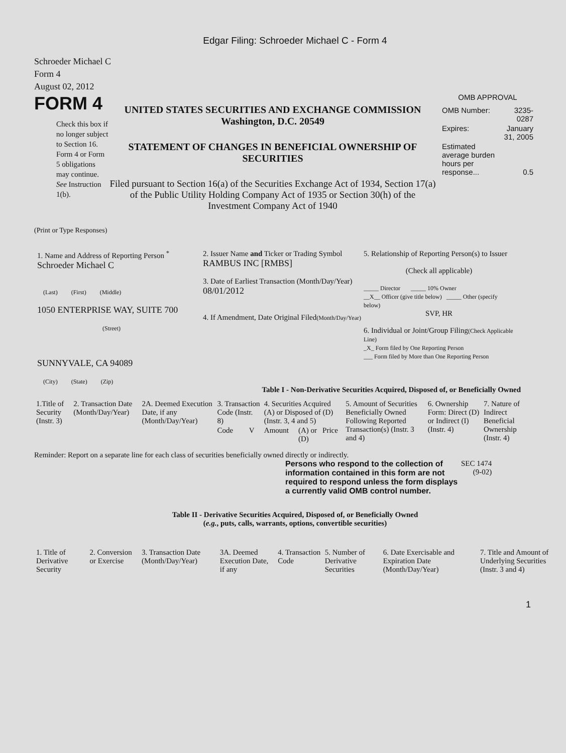Edgar Filing: Schroeder Michael C - Form 4
Schroeder Michael C
Form 4
August 02, 2012
FORM 4
Check this box if no longer subject to Section 16. Form 4 or Form 5 obligations may continue. See Instruction 1(b).
UNITED STATES SECURITIES AND EXCHANGE COMMISSION
Washington, D.C. 20549
STATEMENT OF CHANGES IN BENEFICIAL OWNERSHIP OF SECURITIES
Filed pursuant to Section 16(a) of the Securities Exchange Act of 1934, Section 17(a) of the Public Utility Holding Company Act of 1935 or Section 30(h) of the Investment Company Act of 1940
OMB APPROVAL
| OMB Number: | 3235-0287 |
| Expires: | January 31, 2005 |
| Estimated average burden hours per response... | 0.5 |
(Print or Type Responses)
1. Name and Address of Reporting Person <sup>*</sup>
Schroeder Michael C
(Last) (First) (Middle)
1050 ENTERPRISE WAY, SUITE 700
(Street)
SUNNYVALE, CA 94089
(City) (State) (Zip)
2. Issuer Name and Ticker or Trading Symbol
RAMBUS INC [RMBS]
3. Date of Earliest Transaction (Month/Day/Year)
08/01/2012
4. If Amendment, Date Original Filed(Month/Day/Year)
5. Relationship of Reporting Person(s) to Issuer
(Check all applicable)
_____ Director _____ 10% Owner
__X__ Officer (give title below) _____ Other (specify below)
SVP, HR
6. Individual or Joint/Group Filing(Check Applicable Line)
_X_ Form filed by One Reporting Person
___ Form filed by More than One Reporting Person
Table I - Non-Derivative Securities Acquired, Disposed of, or Beneficially Owned
| 1.Title of Security (Instr. 3) | 2. Transaction Date (Month/Day/Year) | 2A. Deemed Execution Date, if any (Month/Day/Year) | 3. Transaction Code (Instr. 8) | | 4. Securities Acquired (A) or Disposed of (D) (Instr. 3, 4 and 5) | | | 5. Amount of Securities Beneficially Owned Following Reported Transaction(s) (Instr. 3 and 4) | 6. Ownership Form: Direct (D) or Indirect (I) (Instr. 4) | 7. Nature of Indirect Beneficial Ownership (Instr. 4) |
| --- | --- | --- | --- | --- | --- | --- | --- | --- | --- | --- |
| | | | Code | V | Amount | (A) or (D) | Price | | | |
Reminder: Report on a separate line for each class of securities beneficially owned directly or indirectly.
Persons who respond to the collection of information contained in this form are not required to respond unless the form displays a currently valid OMB control number.
SEC 1474
(9-02)
Table II - Derivative Securities Acquired, Disposed of, or Beneficially Owned
(e.g., puts, calls, warrants, options, convertible securities)
| 1. Title of Derivative Security | 2. Conversion or Exercise | 3. Transaction Date (Month/Day/Year) | 3A. Deemed Execution Date, if any | 4. Transaction Code | 5. Number of Derivative Securities | 6. Date Exercisable and Expiration Date (Month/Day/Year) | 7. Title and Amount of Underlying Securities (Instr. 3 and 4) |
| --- | --- | --- | --- | --- | --- | --- | --- |
1